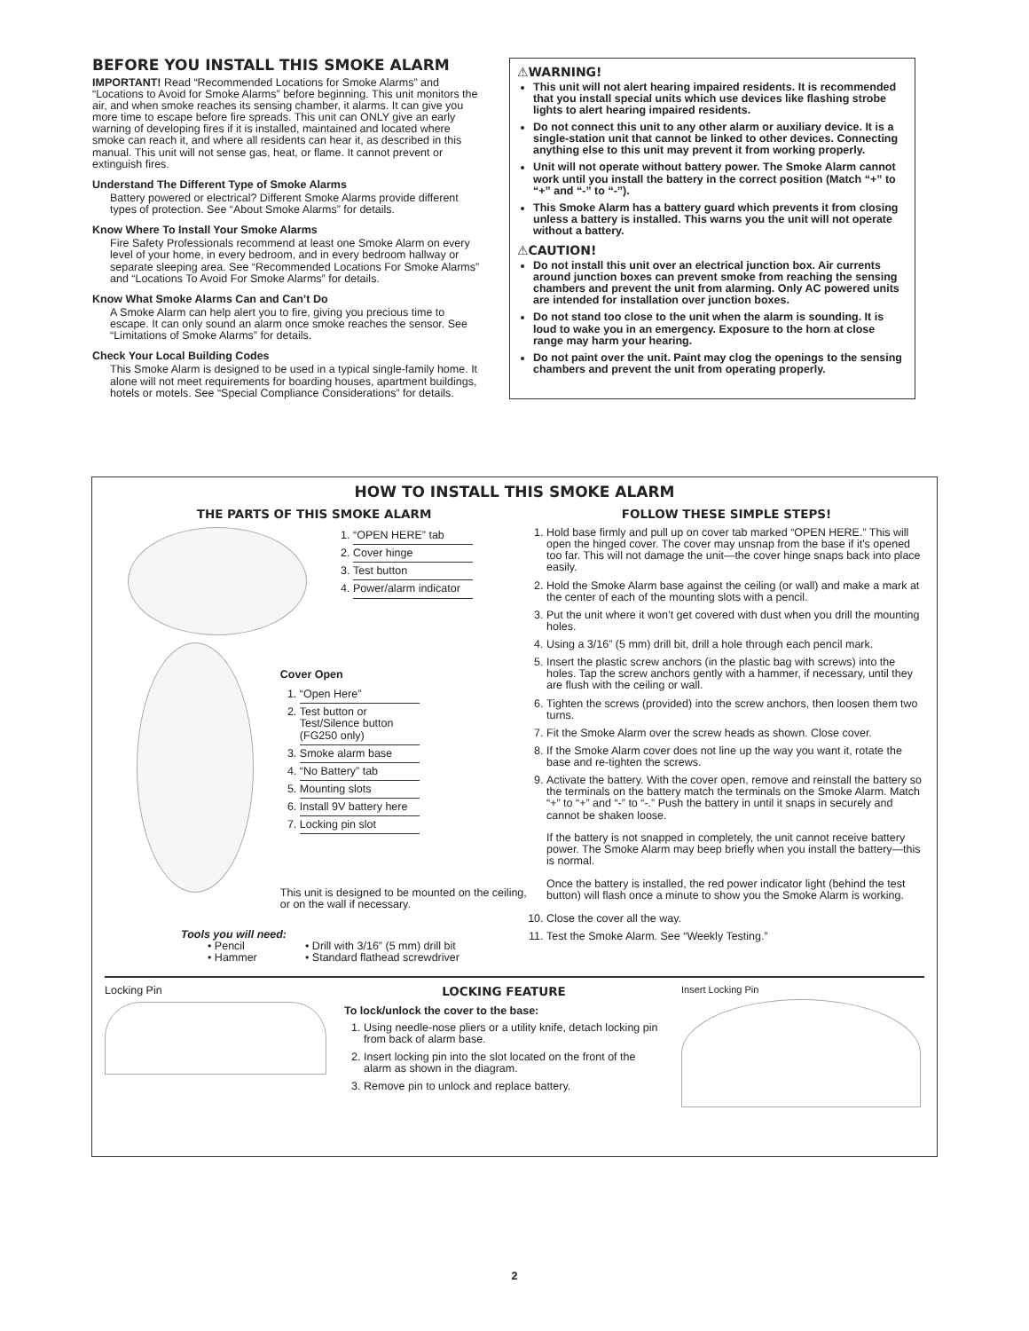BEFORE YOU INSTALL THIS SMOKE ALARM
IMPORTANT! Read “Recommended Locations for Smoke Alarms” and “Locations to Avoid for Smoke Alarms” before beginning. This unit monitors the air, and when smoke reaches its sensing chamber, it alarms. It can give you more time to escape before fire spreads. This unit can ONLY give an early warning of developing fires if it is installed, maintained and located where smoke can reach it, and where all residents can hear it, as described in this manual. This unit will not sense gas, heat, or flame. It cannot prevent or extinguish fires.
Understand The Different Type of Smoke Alarms
Battery powered or electrical? Different Smoke Alarms provide different types of protection. See “About Smoke Alarms” for details.
Know Where To Install Your Smoke Alarms
Fire Safety Professionals recommend at least one Smoke Alarm on every level of your home, in every bedroom, and in every bedroom hallway or separate sleeping area. See “Recommended Locations For Smoke Alarms” and “Locations To Avoid For Smoke Alarms” for details.
Know What Smoke Alarms Can and Can’t Do
A Smoke Alarm can help alert you to fire, giving you precious time to escape. It can only sound an alarm once smoke reaches the sensor. See “Limitations of Smoke Alarms” for details.
Check Your Local Building Codes
This Smoke Alarm is designed to be used in a typical single-family home. It alone will not meet requirements for boarding houses, apartment buildings, hotels or motels. See “Special Compliance Considerations” for details.
⚠WARNING!
This unit will not alert hearing impaired residents. It is recommended that you install special units which use devices like flashing strobe lights to alert hearing impaired residents.
Do not connect this unit to any other alarm or auxiliary device. It is a single-station unit that cannot be linked to other devices. Connecting anything else to this unit may prevent it from working properly.
Unit will not operate without battery power. The Smoke Alarm cannot work until you install the battery in the correct position (Match “+” to “+” and “-” to “-”).
This Smoke Alarm has a battery guard which prevents it from closing unless a battery is installed. This warns you the unit will not operate without a battery.
⚠CAUTION!
Do not install this unit over an electrical junction box. Air currents around junction boxes can prevent smoke from reaching the sensing chambers and prevent the unit from alarming. Only AC powered units are intended for installation over junction boxes.
Do not stand too close to the unit when the alarm is sounding. It is loud to wake you in an emergency. Exposure to the horn at close range may harm your hearing.
Do not paint over the unit. Paint may clog the openings to the sensing chambers and prevent the unit from operating properly.
HOW TO INSTALL THIS SMOKE ALARM
THE PARTS OF THIS SMOKE ALARM
1. “OPEN HERE” tab
2. Cover hinge
3. Test button
4. Power/alarm indicator
Cover Open
1. “Open Here”
2. Test button or Test/Silence button (FG250 only)
3. Smoke alarm base
4. “No Battery” tab
5. Mounting slots
6. Install 9V battery here
7. Locking pin slot
This unit is designed to be mounted on the ceiling, or on the wall if necessary.
Tools you will need:
• Pencil
• Hammer • Drill with 3/16” (5 mm) drill bit
• Standard flathead screwdriver
FOLLOW THESE SIMPLE STEPS!
1. Hold base firmly and pull up on cover tab marked “OPEN HERE.” This will open the hinged cover. The cover may unsnap from the base if it's opened too far. This will not damage the unit—the cover hinge snaps back into place easily.
2. Hold the Smoke Alarm base against the ceiling (or wall) and make a mark at the center of each of the mounting slots with a pencil.
3. Put the unit where it won’t get covered with dust when you drill the mounting holes.
4. Using a 3/16” (5 mm) drill bit, drill a hole through each pencil mark.
5. Insert the plastic screw anchors (in the plastic bag with screws) into the holes. Tap the screw anchors gently with a hammer, if necessary, until they are flush with the ceiling or wall.
6. Tighten the screws (provided) into the screw anchors, then loosen them two turns.
7. Fit the Smoke Alarm over the screw heads as shown. Close cover.
8. If the Smoke Alarm cover does not line up the way you want it, rotate the base and re-tighten the screws.
9. Activate the battery. With the cover open, remove and reinstall the battery so the terminals on the battery match the terminals on the Smoke Alarm. Match “+” to “+” and “-” to “-.” Push the battery in until it snaps in securely and cannot be shaken loose.
If the battery is not snapped in completely, the unit cannot receive battery power. The Smoke Alarm may beep briefly when you install the battery—this is normal.
Once the battery is installed, the red power indicator light (behind the test button) will flash once a minute to show you the Smoke Alarm is working.
10. Close the cover all the way.
11. Test the Smoke Alarm. See “Weekly Testing.”
Locking Pin LOCKING FEATURE
To lock/unlock the cover to the base:
1. Using needle-nose pliers or a utility knife, detach locking pin from back of alarm base.
2. Insert locking pin into the slot located on the front of the alarm as shown in the diagram.
3. Remove pin to unlock and replace battery.
Insert Locking Pin
2